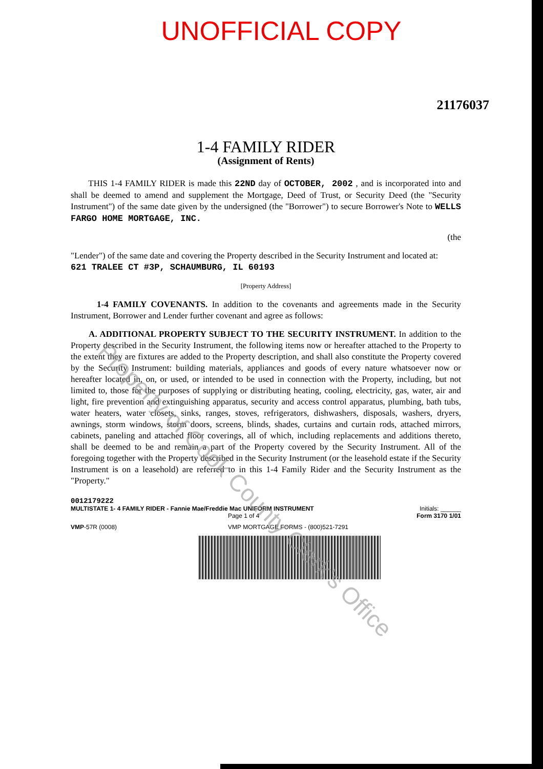UNOFFICIAL COPY
21176037
1-4 FAMILY RIDER
(Assignment of Rents)
THIS 1-4 FAMILY RIDER is made this 22ND day of OCTOBER, 2002 , and is incorporated into and shall be deemed to amend and supplement the Mortgage, Deed of Trust, or Security Deed (the "Security Instrument") of the same date given by the undersigned (the "Borrower") to secure Borrower's Note to WELLS FARGO HOME MORTGAGE, INC.
(the
"Lender") of the same date and covering the Property described in the Security Instrument and located at:
621 TRALEE CT #3P, SCHAUMBURG, IL 60193
[Property Address]
1-4 FAMILY COVENANTS. In addition to the covenants and agreements made in the Security Instrument, Borrower and Lender further covenant and agree as follows:
A. ADDITIONAL PROPERTY SUBJECT TO THE SECURITY INSTRUMENT. In addition to the Property described in the Security Instrument, the following items now or hereafter attached to the Property to the extent they are fixtures are added to the Property description, and shall also constitute the Property covered by the Security Instrument: building materials, appliances and goods of every nature whatsoever now or hereafter located in, on, or used, or intended to be used in connection with the Property, including, but not limited to, those for the purposes of supplying or distributing heating, cooling, electricity, gas, water, air and light, fire prevention and extinguishing apparatus, security and access control apparatus, plumbing, bath tubs, water heaters, water closets, sinks, ranges, stoves, refrigerators, dishwashers, disposals, washers, dryers, awnings, storm windows, storm doors, screens, blinds, shades, curtains and curtain rods, attached mirrors, cabinets, paneling and attached floor coverings, all of which, including replacements and additions thereto, shall be deemed to be and remain a part of the Property covered by the Security Instrument. All of the foregoing together with the Property described in the Security Instrument (or the leasehold estate if the Security Instrument is on a leasehold) are referred to in this 1-4 Family Rider and the Security Instrument as the "Property."
0012179222
MULTISTATE 1- 4 FAMILY RIDER - Fannie Mae/Freddie Mac UNIFORM INSTRUMENT Initials: ______
Page 1 of 4 Form 3170 1/01
VMP-57R (0008) VMP MORTGAGE FORMS - (800)521-7291
Property of Cook County Clerk's Office